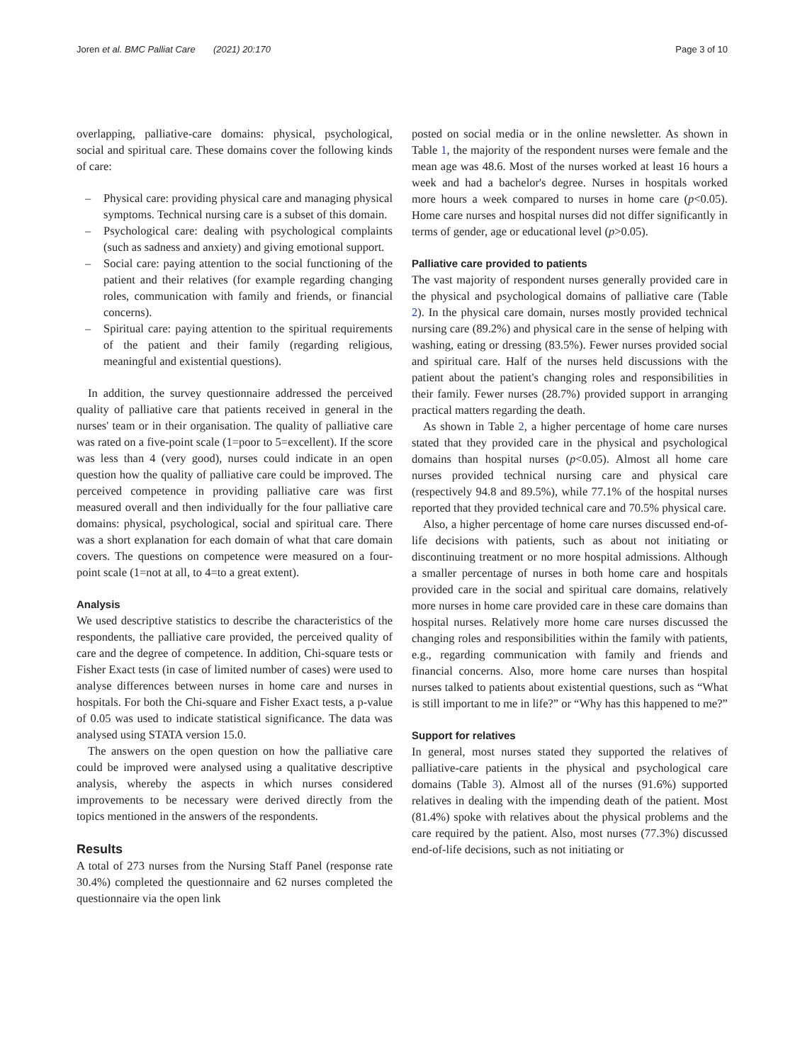Joren et al. BMC Palliat Care (2021) 20:170
Page 3 of 10
overlapping, palliative-care domains: physical, psychological, social and spiritual care. These domains cover the following kinds of care:
– Physical care: providing physical care and managing physical symptoms. Technical nursing care is a subset of this domain.
– Psychological care: dealing with psychological complaints (such as sadness and anxiety) and giving emotional support.
– Social care: paying attention to the social functioning of the patient and their relatives (for example regarding changing roles, communication with family and friends, or financial concerns).
– Spiritual care: paying attention to the spiritual requirements of the patient and their family (regarding religious, meaningful and existential questions).
In addition, the survey questionnaire addressed the perceived quality of palliative care that patients received in general in the nurses' team or in their organisation. The quality of palliative care was rated on a five-point scale (1=poor to 5=excellent). If the score was less than 4 (very good), nurses could indicate in an open question how the quality of palliative care could be improved. The perceived competence in providing palliative care was first measured overall and then individually for the four palliative care domains: physical, psychological, social and spiritual care. There was a short explanation for each domain of what that care domain covers. The questions on competence were measured on a four-point scale (1=not at all, to 4=to a great extent).
Analysis
We used descriptive statistics to describe the characteristics of the respondents, the palliative care provided, the perceived quality of care and the degree of competence. In addition, Chi-square tests or Fisher Exact tests (in case of limited number of cases) were used to analyse differences between nurses in home care and nurses in hospitals. For both the Chi-square and Fisher Exact tests, a p-value of 0.05 was used to indicate statistical significance. The data was analysed using STATA version 15.0.
The answers on the open question on how the palliative care could be improved were analysed using a qualitative descriptive analysis, whereby the aspects in which nurses considered improvements to be necessary were derived directly from the topics mentioned in the answers of the respondents.
Results
A total of 273 nurses from the Nursing Staff Panel (response rate 30.4%) completed the questionnaire and 62 nurses completed the questionnaire via the open link
posted on social media or in the online newsletter. As shown in Table 1, the majority of the respondent nurses were female and the mean age was 48.6. Most of the nurses worked at least 16 hours a week and had a bachelor's degree. Nurses in hospitals worked more hours a week compared to nurses in home care (p<0.05). Home care nurses and hospital nurses did not differ significantly in terms of gender, age or educational level (p>0.05).
Palliative care provided to patients
The vast majority of respondent nurses generally provided care in the physical and psychological domains of palliative care (Table 2). In the physical care domain, nurses mostly provided technical nursing care (89.2%) and physical care in the sense of helping with washing, eating or dressing (83.5%). Fewer nurses provided social and spiritual care. Half of the nurses held discussions with the patient about the patient's changing roles and responsibilities in their family. Fewer nurses (28.7%) provided support in arranging practical matters regarding the death.
As shown in Table 2, a higher percentage of home care nurses stated that they provided care in the physical and psychological domains than hospital nurses (p<0.05). Almost all home care nurses provided technical nursing care and physical care (respectively 94.8 and 89.5%), while 77.1% of the hospital nurses reported that they provided technical care and 70.5% physical care.
Also, a higher percentage of home care nurses discussed end-of-life decisions with patients, such as about not initiating or discontinuing treatment or no more hospital admissions. Although a smaller percentage of nurses in both home care and hospitals provided care in the social and spiritual care domains, relatively more nurses in home care provided care in these care domains than hospital nurses. Relatively more home care nurses discussed the changing roles and responsibilities within the family with patients, e.g., regarding communication with family and friends and financial concerns. Also, more home care nurses than hospital nurses talked to patients about existential questions, such as “What is still important to me in life?” or “Why has this happened to me?”
Support for relatives
In general, most nurses stated they supported the relatives of palliative-care patients in the physical and psychological care domains (Table 3). Almost all of the nurses (91.6%) supported relatives in dealing with the impending death of the patient. Most (81.4%) spoke with relatives about the physical problems and the care required by the patient. Also, most nurses (77.3%) discussed end-of-life decisions, such as not initiating or